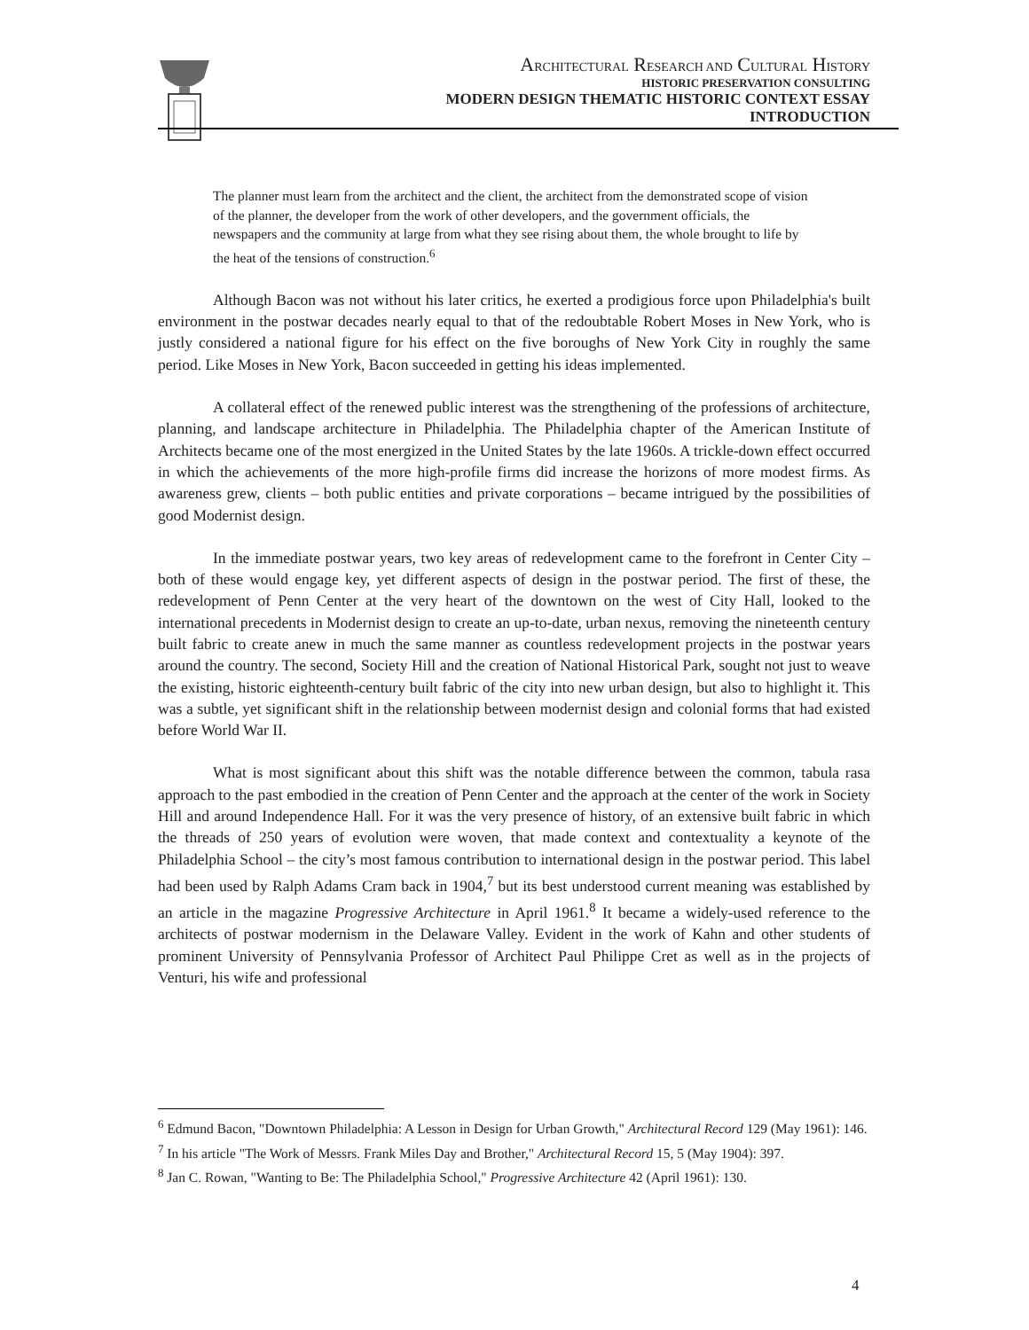ARCHITECTURAL RESEARCH AND CULTURAL HISTORY
HISTORIC PRESERVATION CONSULTING
MODERN DESIGN THEMATIC HISTORIC CONTEXT ESSAY
INTRODUCTION
The planner must learn from the architect and the client, the architect from the demonstrated scope of vision of the planner, the developer from the work of other developers, and the government officials, the newspapers and the community at large from what they see rising about them, the whole brought to life by the heat of the tensions of construction.<sup>6</sup>
Although Bacon was not without his later critics, he exerted a prodigious force upon Philadelphia's built environment in the postwar decades nearly equal to that of the redoubtable Robert Moses in New York, who is justly considered a national figure for his effect on the five boroughs of New York City in roughly the same period. Like Moses in New York, Bacon succeeded in getting his ideas implemented.
A collateral effect of the renewed public interest was the strengthening of the professions of architecture, planning, and landscape architecture in Philadelphia. The Philadelphia chapter of the American Institute of Architects became one of the most energized in the United States by the late 1960s. A trickle-down effect occurred in which the achievements of the more high-profile firms did increase the horizons of more modest firms. As awareness grew, clients – both public entities and private corporations – became intrigued by the possibilities of good Modernist design.
In the immediate postwar years, two key areas of redevelopment came to the forefront in Center City – both of these would engage key, yet different aspects of design in the postwar period. The first of these, the redevelopment of Penn Center at the very heart of the downtown on the west of City Hall, looked to the international precedents in Modernist design to create an up-to-date, urban nexus, removing the nineteenth century built fabric to create anew in much the same manner as countless redevelopment projects in the postwar years around the country. The second, Society Hill and the creation of National Historical Park, sought not just to weave the existing, historic eighteenth-century built fabric of the city into new urban design, but also to highlight it. This was a subtle, yet significant shift in the relationship between modernist design and colonial forms that had existed before World War II.
What is most significant about this shift was the notable difference between the common, tabula rasa approach to the past embodied in the creation of Penn Center and the approach at the center of the work in Society Hill and around Independence Hall. For it was the very presence of history, of an extensive built fabric in which the threads of 250 years of evolution were woven, that made context and contextuality a keynote of the Philadelphia School – the city’s most famous contribution to international design in the postwar period. This label had been used by Ralph Adams Cram back in 1904,<sup>7</sup> but its best understood current meaning was established by an article in the magazine Progressive Architecture in April 1961.<sup>8</sup> It became a widely-used reference to the architects of postwar modernism in the Delaware Valley. Evident in the work of Kahn and other students of prominent University of Pennsylvania Professor of Architect Paul Philippe Cret as well as in the projects of Venturi, his wife and professional
<sup>6</sup> Edmund Bacon, "Downtown Philadelphia: A Lesson in Design for Urban Growth," Architectural Record 129 (May 1961): 146.
<sup>7</sup> In his article "The Work of Messrs. Frank Miles Day and Brother," Architectural Record 15, 5 (May 1904): 397.
<sup>8</sup> Jan C. Rowan, "Wanting to Be: The Philadelphia School," Progressive Architecture 42 (April 1961): 130.
4